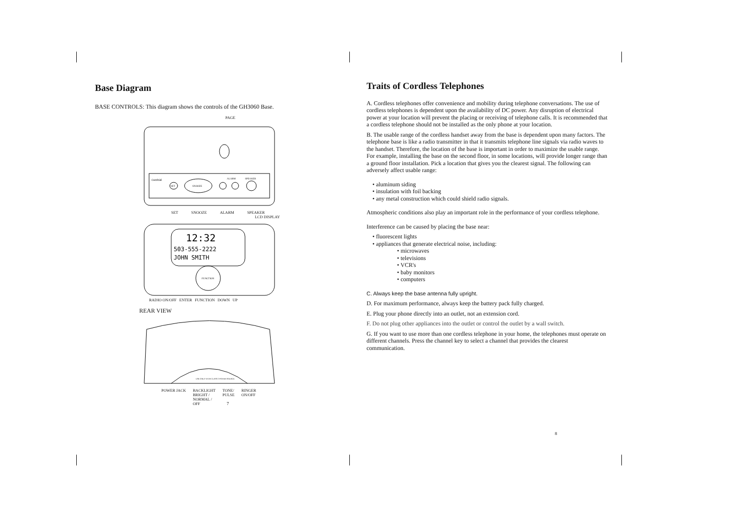Base Diagram
BASE CONTROLS: This diagram shows the controls of the GH3060 Base.
PAGE
CHARGE
SET
SNOOZE
ALARM
SPEAKER
SET SNOOZE ALARM SPEAKER
LCD DISPLAY
12:32
503-555-2222
JOHN SMITH
FUNCTION
RADIO ON/OFF ENTER FUNCTION DOWN UP
REAR VIEW
USE ONLY WITH CLASS 2 POWER SOURCE
POWER JACK BACKLIGHT
BRIGHT /
NORMAL /
OFF TONE/
PULSE RINGER
ON/OFF
7
Traits of Cordless Telephones
A. Cordless telephones offer convenience and mobility during telephone conversations. The use of cordless telephones is dependent upon the availability of DC power. Any disruption of electrical power at your location will prevent the placing or receiving of telephone calls. It is recommended that a cordless telephone should not be installed as the only phone at your location.
B. The usable range of the cordless handset away from the base is dependent upon many factors. The telephone base is like a radio transmitter in that it transmits telephone line signals via radio waves to the handset. Therefore, the location of the base is important in order to maximize the usable range. For example, installing the base on the second floor, in some locations, will provide longer range than a ground floor installation. Pick a location that gives you the clearest signal. The following can adversely affect usable range:
• aluminum siding
• insulation with foil backing
• any metal construction which could shield radio signals.
Atmospheric conditions also play an important role in the performance of your cordless telephone.
Interference can be caused by placing the base near:
• fluorescent lights
• appliances that generate electrical noise, including:
• microwaves
• televisions
• VCR's
• baby monitors
• computers
C. Always keep the base antenna fully upright.
D. For maximum performance, always keep the battery pack fully charged.
E. Plug your phone directly into an outlet, not an extension cord.
F. Do not plug other appliances into the outlet or control the outlet by a wall switch.
G. If you want to use more than one cordless telephone in your home, the telephones must operate on different channels. Press the channel key to select a channel that provides the clearest communication.
8